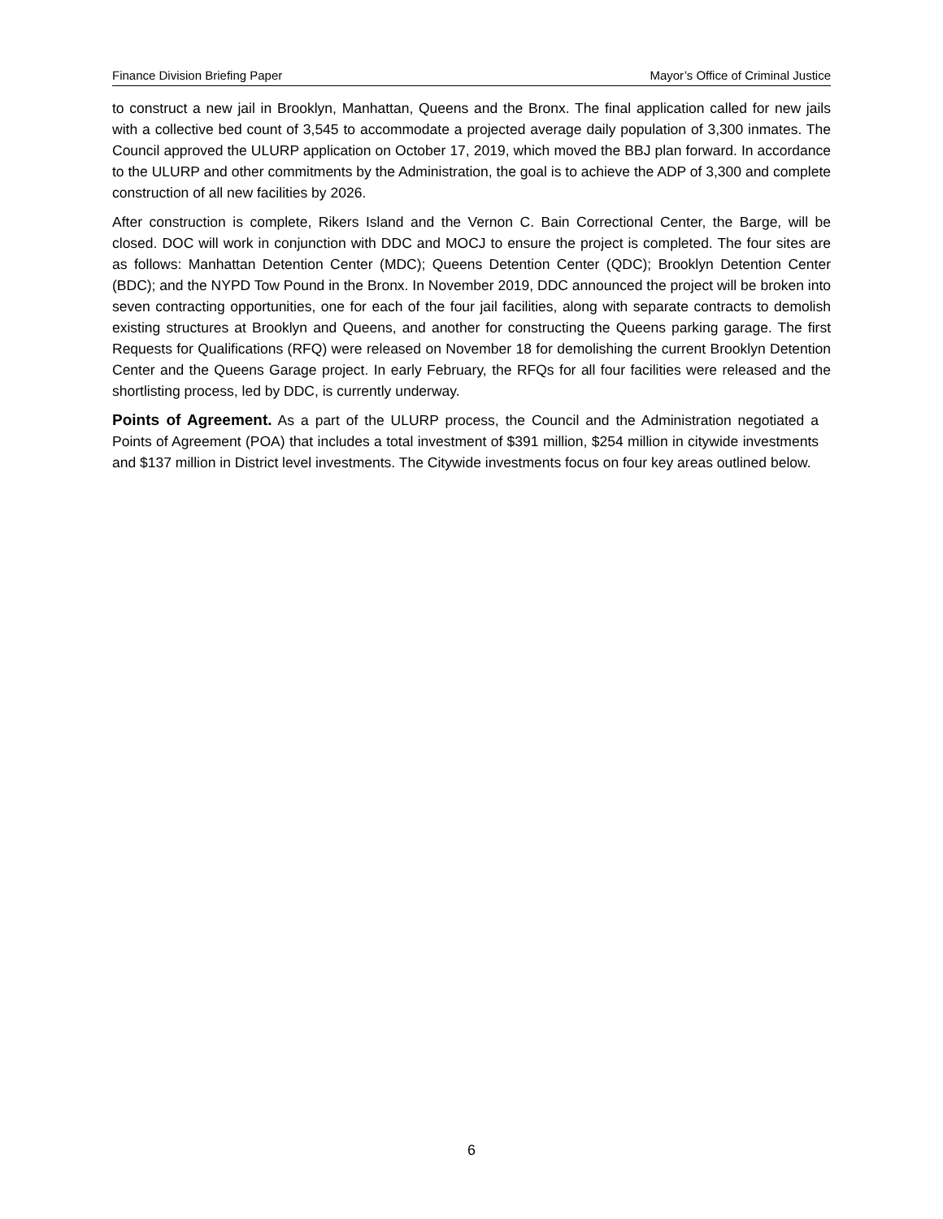Finance Division Briefing Paper Mayor’s Office of Criminal Justice
to construct a new jail in Brooklyn, Manhattan, Queens and the Bronx. The final application called for new jails with a collective bed count of 3,545 to accommodate a projected average daily population of 3,300 inmates. The Council approved the ULURP application on October 17, 2019, which moved the BBJ plan forward. In accordance to the ULURP and other commitments by the Administration, the goal is to achieve the ADP of 3,300 and complete construction of all new facilities by 2026.
After construction is complete, Rikers Island and the Vernon C. Bain Correctional Center, the Barge, will be closed. DOC will work in conjunction with DDC and MOCJ to ensure the project is completed. The four sites are as follows: Manhattan Detention Center (MDC); Queens Detention Center (QDC); Brooklyn Detention Center (BDC); and the NYPD Tow Pound in the Bronx. In November 2019, DDC announced the project will be broken into seven contracting opportunities, one for each of the four jail facilities, along with separate contracts to demolish existing structures at Brooklyn and Queens, and another for constructing the Queens parking garage. The first Requests for Qualifications (RFQ) were released on November 18 for demolishing the current Brooklyn Detention Center and the Queens Garage project. In early February, the RFQs for all four facilities were released and the shortlisting process, led by DDC, is currently underway.
Points of Agreement. As a part of the ULURP process, the Council and the Administration negotiated a Points of Agreement (POA) that includes a total investment of $391 million, $254 million in citywide investments and $137 million in District level investments. The Citywide investments focus on four key areas outlined below.
6